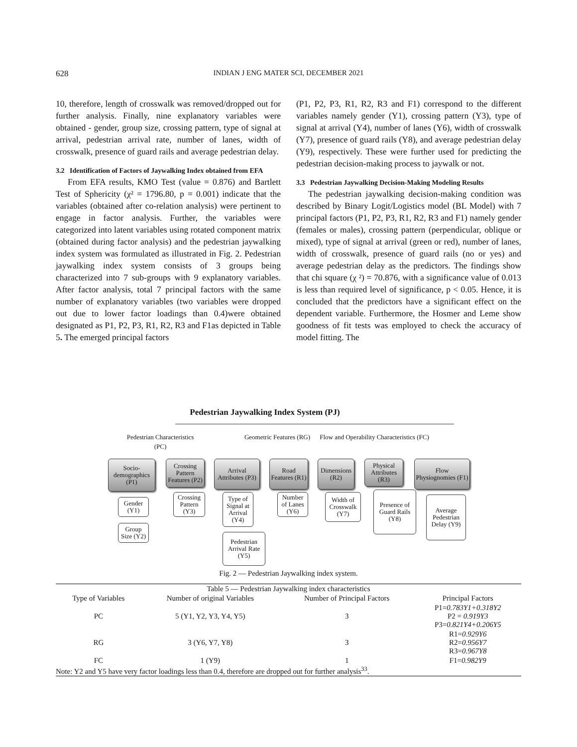628
INDIAN J ENG MATER SCI, DECEMBER 2021
10, therefore, length of crosswalk was removed/dropped out for further analysis. Finally, nine explanatory variables were obtained - gender, group size, crossing pattern, type of signal at arrival, pedestrian arrival rate, number of lanes, width of crosswalk, presence of guard rails and average pedestrian delay.
3.2 Identification of Factors of Jaywalking Index obtained from EFA
From EFA results, KMO Test (value = 0.876) and Bartlett Test of Sphericity (χ² = 1796.80, p = 0.001) indicate that the variables (obtained after co-relation analysis) were pertinent to engage in factor analysis. Further, the variables were categorized into latent variables using rotated component matrix (obtained during factor analysis) and the pedestrian jaywalking index system was formulated as illustrated in Fig. 2. Pedestrian jaywalking index system consists of 3 groups being characterized into 7 sub-groups with 9 explanatory variables. After factor analysis, total 7 principal factors with the same number of explanatory variables (two variables were dropped out due to lower factor loadings than 0.4)were obtained designated as P1, P2, P3, R1, R2, R3 and F1as depicted in Table 5. The emerged principal factors
(P1, P2, P3, R1, R2, R3 and F1) correspond to the different variables namely gender (Y1), crossing pattern (Y3), type of signal at arrival (Y4), number of lanes (Y6), width of crosswalk (Y7), presence of guard rails (Y8), and average pedestrian delay (Y9), respectively. These were further used for predicting the pedestrian decision-making process to jaywalk or not.
3.3 Pedestrian Jaywalking Decision-Making Modeling Results
The pedestrian jaywalking decision-making condition was described by Binary Logit/Logistics model (BL Model) with 7 principal factors (P1, P2, P3, R1, R2, R3 and F1) namely gender (females or males), crossing pattern (perpendicular, oblique or mixed), type of signal at arrival (green or red), number of lanes, width of crosswalk, presence of guard rails (no or yes) and average pedestrian delay as the predictors. The findings show that chi square (χ ²) = 70.876, with a significance value of 0.013 is less than required level of significance, p < 0.05. Hence, it is concluded that the predictors have a significant effect on the dependent variable. Furthermore, the Hosmer and Leme show goodness of fit tests was employed to check the accuracy of model fitting. The
Pedestrian Jaywalking Index System (PJ)
Pedestrian Characteristics (PC)
Geometric Features (RG)
Flow and Operability Characteristics (FC)
Socio-demographics (P1)
Crossing Pattern Features (P2)
Arrival Attributes (P3)
Road Features (R1)
Dimensions (R2)
Physical Attributes (R3)
Flow Physiognomies (F1)
Gender (Y1)
Group Size (Y2)
Crossing Pattern (Y3)
Type of Signal at Arrival (Y4)
Pedestrian Arrival Rate (Y5)
Number of Lanes (Y6)
Width of Crosswalk (Y7)
Presence of Guard Rails (Y8)
Average Pedestrian Delay (Y9)
Fig. 2 — Pedestrian Jaywalking index system.
| Table 5 — Pedestrian Jaywalking index characteristics | | | |
| Type of Variables | Number of original Variables | Number of Principal Factors | Principal Factors |
| PC | 5 (Y1, Y2, Y3, Y4, Y5) | 3 | P1= 0.783Y1+0.318Y2 P2 = 0.919Y3 P3= 0.821Y4+0.206Y5 |
| RG | 3 (Y6, Y7, Y8) | 3 | R1= 0.929Y6 R2= 0.956Y7 R3= 0.967Y8 |
| FC | 1 (Y9) | 1 | F1= 0.982Y9 |
| Note: Y2 and Y5 have very factor loadings less than 0.4, therefore are dropped out for further analysis<sup>33</sup>. | | | |